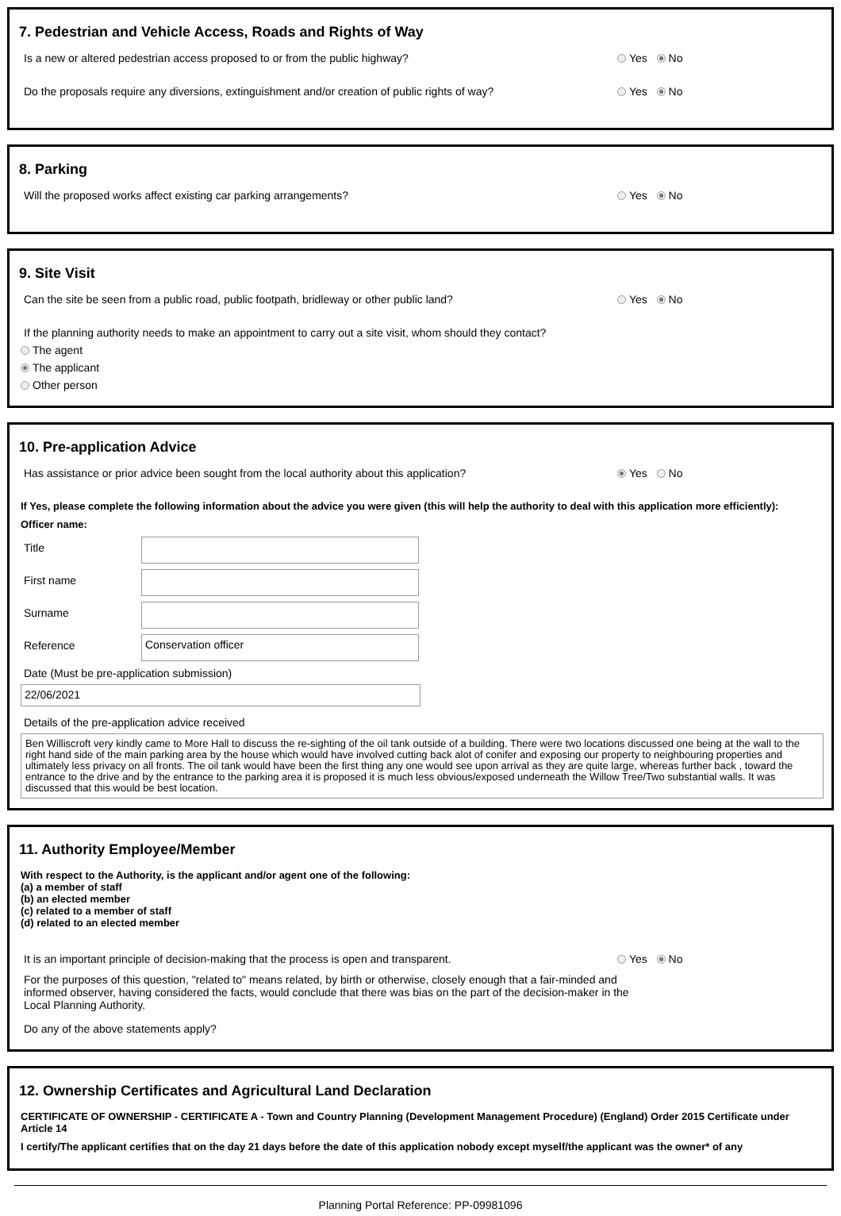7. Pedestrian and Vehicle Access, Roads and Rights of Way
Is a new or altered pedestrian access proposed to or from the public highway? Yes No
Do the proposals require any diversions, extinguishment and/or creation of public rights of way? Yes No
8. Parking
Will the proposed works affect existing car parking arrangements? Yes No
9. Site Visit
Can the site be seen from a public road, public footpath, bridleway or other public land? Yes No
If the planning authority needs to make an appointment to carry out a site visit, whom should they contact?
The agent
The applicant
Other person
10. Pre-application Advice
Has assistance or prior advice been sought from the local authority about this application? Yes No
If Yes, please complete the following information about the advice you were given (this will help the authority to deal with this application more efficiently):
Officer name:
Title
First name
Surname
Reference
Conservation officer
Date (Must be pre-application submission)
22/06/2021
Details of the pre-application advice received
Ben Williscroft very kindly came to More Hall to discuss the re-sighting of the oil tank outside of a building. There were two locations discussed one being at the wall to the right hand side of the main parking area by the house which would have involved cutting back alot of conifer and exposing our property to neighbouring properties and ultimately less privacy on all fronts. The oil tank would have been the first thing any one would see upon arrival as they are quite large, whereas further back , toward the entrance to the drive and by the entrance to the parking area it is proposed it is much less obvious/exposed underneath the Willow Tree/Two substantial walls. It was discussed that this would be best location.
11. Authority Employee/Member
With respect to the Authority, is the applicant and/or agent one of the following:
(a) a member of staff
(b) an elected member
(c) related to a member of staff
(d) related to an elected member
It is an important principle of decision-making that the process is open and transparent. Yes No
For the purposes of this question, "related to" means related, by birth or otherwise, closely enough that a fair-minded and informed observer, having considered the facts, would conclude that there was bias on the part of the decision-maker in the Local Planning Authority.
Do any of the above statements apply?
12. Ownership Certificates and Agricultural Land Declaration
CERTIFICATE OF OWNERSHIP - CERTIFICATE A - Town and Country Planning (Development Management Procedure) (England) Order 2015 Certificate under Article 14
I certify/The applicant certifies that on the day 21 days before the date of this application nobody except myself/the applicant was the owner* of any
Planning Portal Reference: PP-09981096